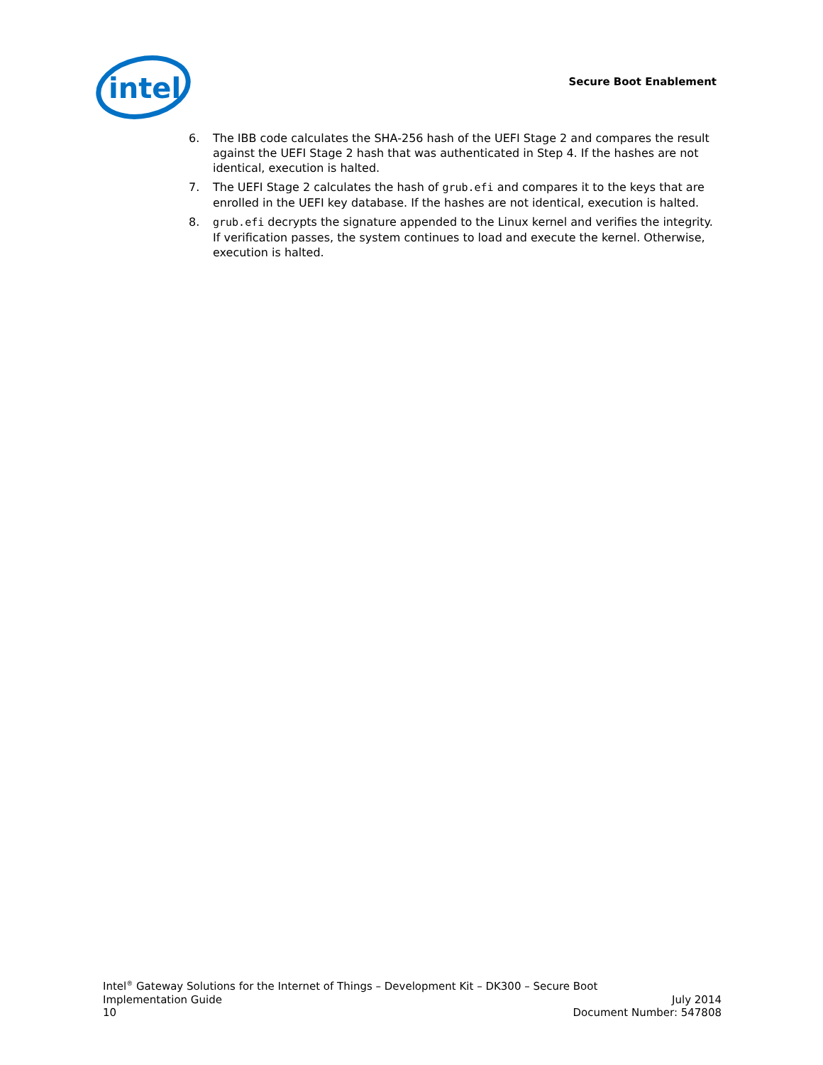intel
Secure Boot Enablement
6. The IBB code calculates the SHA-256 hash of the UEFI Stage 2 and compares the result against the UEFI Stage 2 hash that was authenticated in Step 4. If the hashes are not identical, execution is halted.
7. The UEFI Stage 2 calculates the hash of grub.efi and compares it to the keys that are enrolled in the UEFI key database. If the hashes are not identical, execution is halted.
8. grub.efi decrypts the signature appended to the Linux kernel and verifies the integrity. If verification passes, the system continues to load and execute the kernel. Otherwise, execution is halted.
Intel<sup>®</sup> Gateway Solutions for the Internet of Things – Development Kit – DK300 – Secure Boot
Implementation Guide July 2014
10 Document Number: 547808